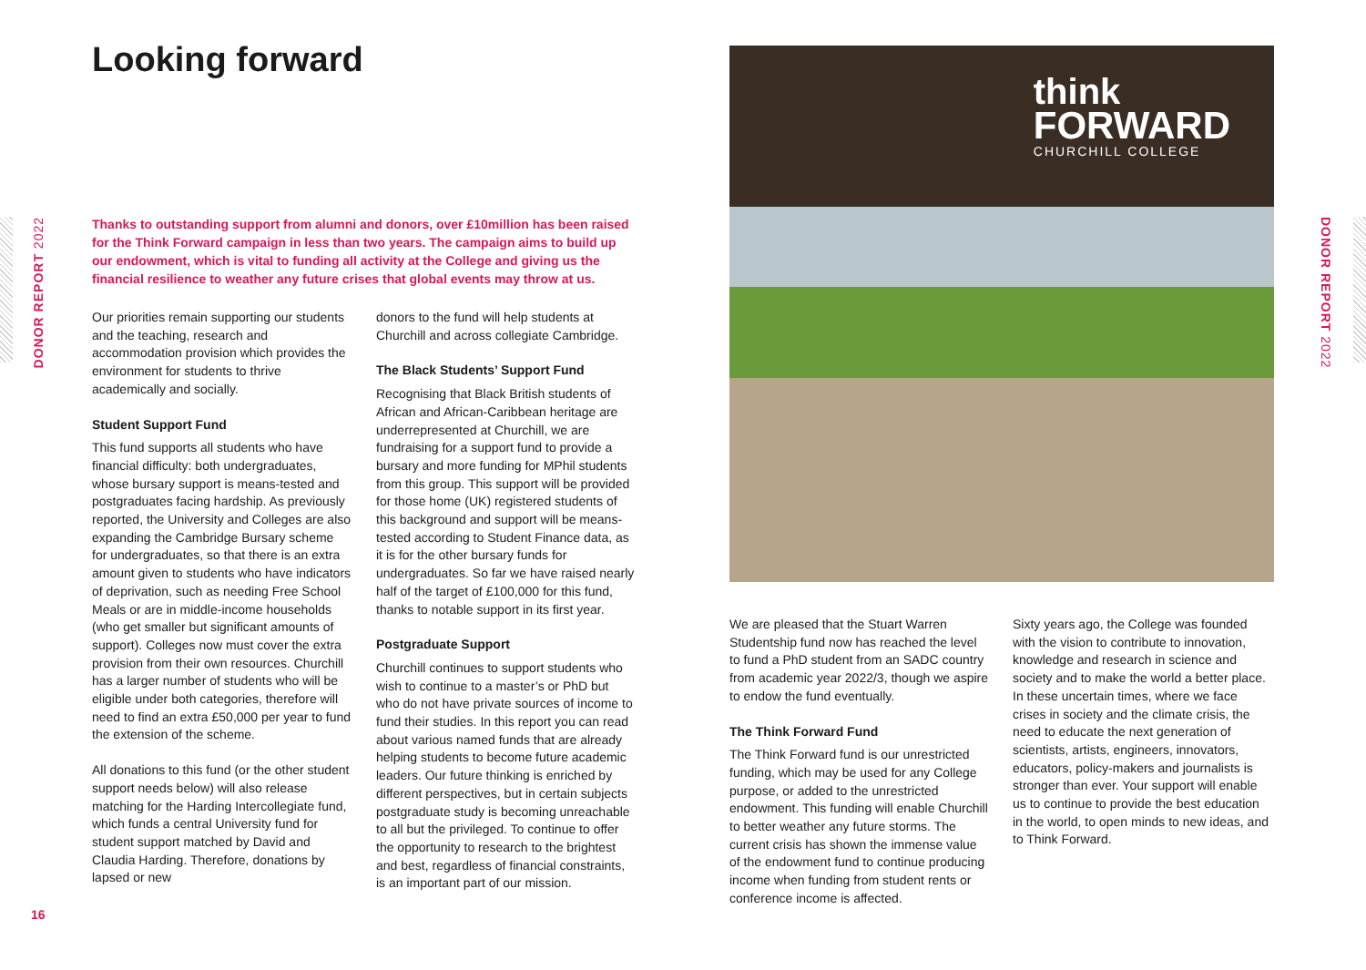DONOR REPORT 2022
Looking forward
Thanks to outstanding support from alumni and donors, over £10million has been raised for the Think Forward campaign in less than two years. The campaign aims to build up our endowment, which is vital to funding all activity at the College and giving us the financial resilience to weather any future crises that global events may throw at us.
Our priorities remain supporting our students and the teaching, research and accommodation provision which provides the environment for students to thrive academically and socially.
Student Support Fund
This fund supports all students who have financial difficulty: both undergraduates, whose bursary support is means-tested and postgraduates facing hardship. As previously reported, the University and Colleges are also expanding the Cambridge Bursary scheme for undergraduates, so that there is an extra amount given to students who have indicators of deprivation, such as needing Free School Meals or are in middle-income households (who get smaller but significant amounts of support). Colleges now must cover the extra provision from their own resources. Churchill has a larger number of students who will be eligible under both categories, therefore will need to find an extra £50,000 per year to fund the extension of the scheme.
All donations to this fund (or the other student support needs below) will also release matching for the Harding Intercollegiate fund, which funds a central University fund for student support matched by David and Claudia Harding. Therefore, donations by lapsed or new
donors to the fund will help students at Churchill and across collegiate Cambridge.
The Black Students’ Support Fund
Recognising that Black British students of African and African-Caribbean heritage are underrepresented at Churchill, we are fundraising for a support fund to provide a bursary and more funding for MPhil students from this group. This support will be provided for those home (UK) registered students of this background and support will be means-tested according to Student Finance data, as it is for the other bursary funds for undergraduates. So far we have raised nearly half of the target of £100,000 for this fund, thanks to notable support in its first year.
Postgraduate Support
Churchill continues to support students who wish to continue to a master’s or PhD but who do not have private sources of income to fund their studies. In this report you can read about various named funds that are already helping students to become future academic leaders. Our future thinking is enriched by different perspectives, but in certain subjects postgraduate study is becoming unreachable to all but the privileged. To continue to offer the opportunity to research to the brightest and best, regardless of financial constraints, is an important part of our mission.
think
FORWARD
CHURCHILL COLLEGE
We are pleased that the Stuart Warren Studentship fund now has reached the level to fund a PhD student from an SADC country from academic year 2022/3, though we aspire to endow the fund eventually.
The Think Forward Fund
The Think Forward fund is our unrestricted funding, which may be used for any College purpose, or added to the unrestricted endowment. This funding will enable Churchill to better weather any future storms. The current crisis has shown the immense value of the endowment fund to continue producing income when funding from student rents or conference income is affected.
Sixty years ago, the College was founded with the vision to contribute to innovation, knowledge and research in science and society and to make the world a better place. In these uncertain times, where we face crises in society and the climate crisis, the need to educate the next generation of scientists, artists, engineers, innovators, educators, policy-makers and journalists is stronger than ever. Your support will enable us to continue to provide the best education in the world, to open minds to new ideas, and to Think Forward.
DONOR REPORT 2022
16